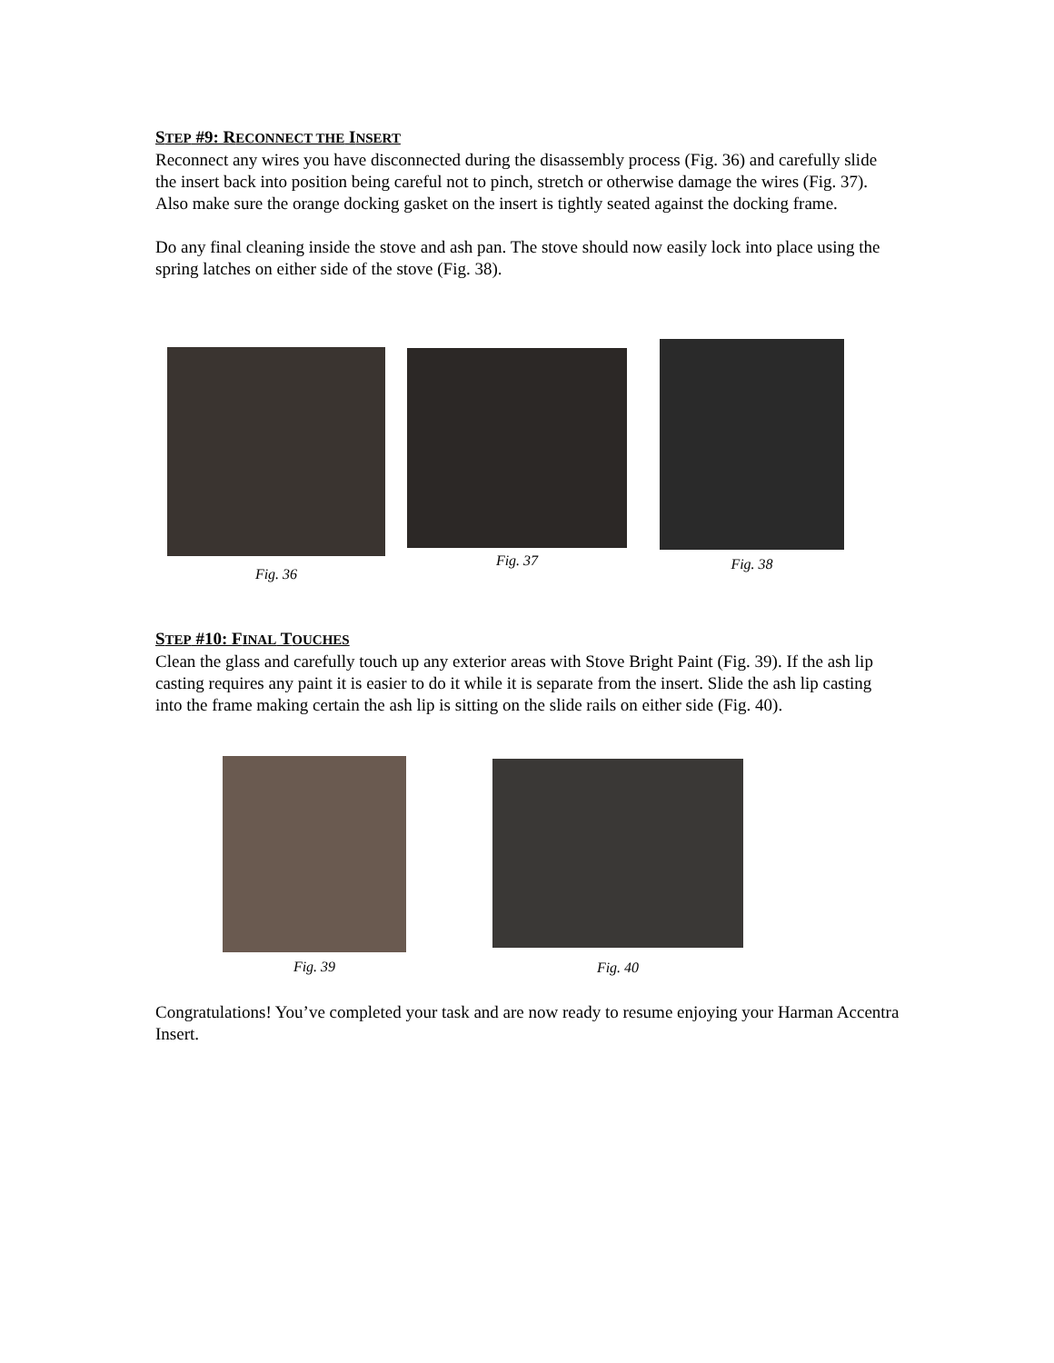STEP #9: RECONNECT THE INSERT
Reconnect any wires you have disconnected during the disassembly process (Fig. 36) and carefully slide the insert back into position being careful not to pinch, stretch or otherwise damage the wires (Fig. 37). Also make sure the orange docking gasket on the insert is tightly seated against the docking frame.
Do any final cleaning inside the stove and ash pan. The stove should now easily lock into place using the spring latches on either side of the stove (Fig. 38).
Fig. 36
Fig. 37
Fig. 38
STEP #10: FINAL TOUCHES
Clean the glass and carefully touch up any exterior areas with Stove Bright Paint (Fig. 39). If the ash lip casting requires any paint it is easier to do it while it is separate from the insert. Slide the ash lip casting into the frame making certain the ash lip is sitting on the slide rails on either side (Fig. 40).
Fig. 39
Fig. 40
Congratulations! You’ve completed your task and are now ready to resume enjoying your Harman Accentra Insert.